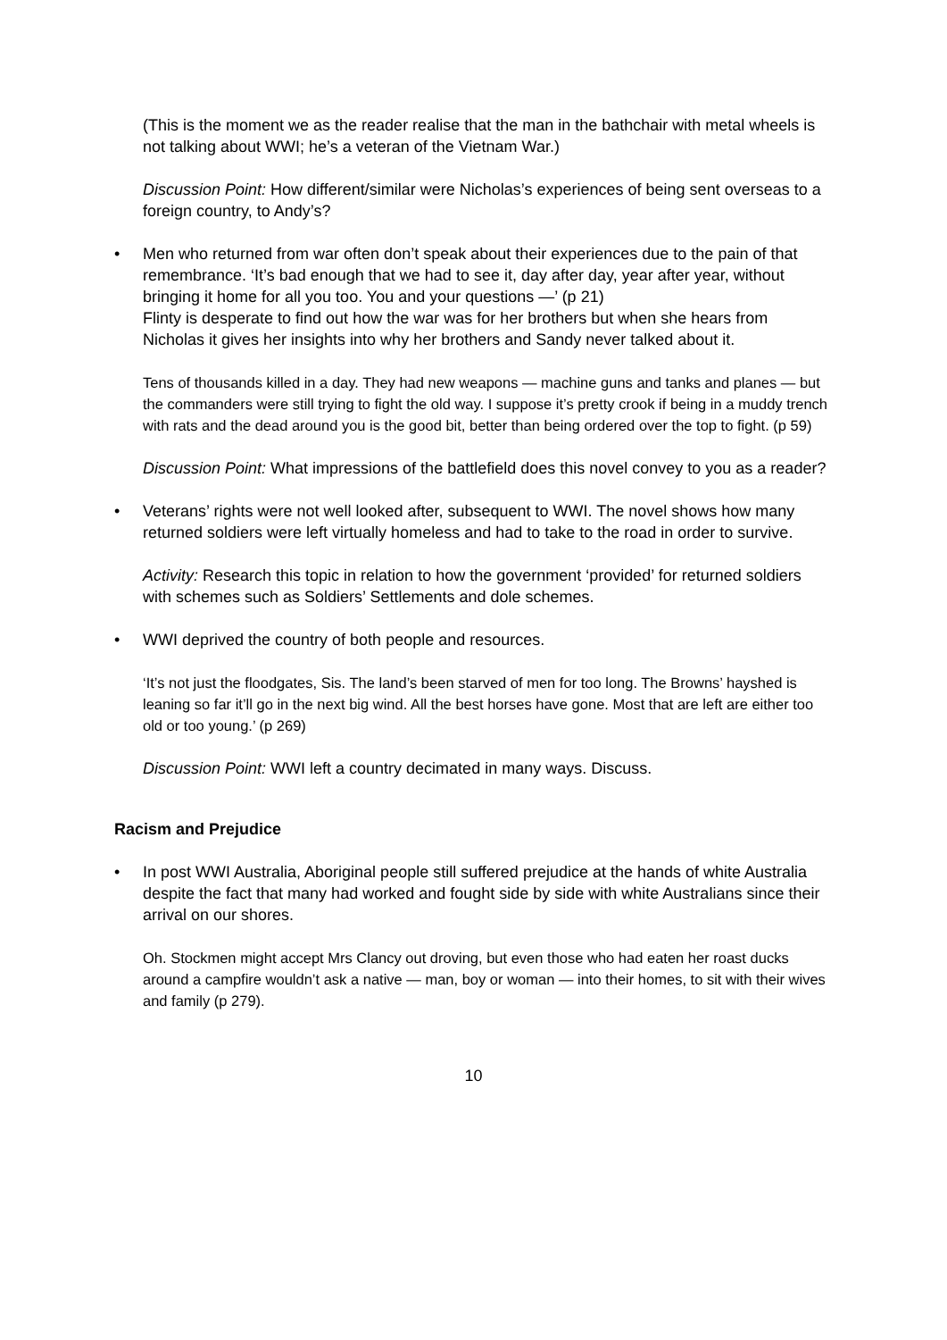(This is the moment we as the reader realise that the man in the bathchair with metal wheels is not talking about WWI; he’s a veteran of the Vietnam War.)
Discussion Point: How different/similar were Nicholas’s experiences of being sent overseas to a foreign country, to Andy’s?
• Men who returned from war often don’t speak about their experiences due to the pain of that remembrance. ‘It’s bad enough that we had to see it, day after day, year after year, without bringing it home for all you too. You and your questions —’ (p 21)
Flinty is desperate to find out how the war was for her brothers but when she hears from Nicholas it gives her insights into why her brothers and Sandy never talked about it.
Tens of thousands killed in a day. They had new weapons — machine guns and tanks and planes — but the commanders were still trying to fight the old way. I suppose it’s pretty crook if being in a muddy trench with rats and the dead around you is the good bit, better than being ordered over the top to fight. (p 59)
Discussion Point: What impressions of the battlefield does this novel convey to you as a reader?
• Veterans’ rights were not well looked after, subsequent to WWI. The novel shows how many returned soldiers were left virtually homeless and had to take to the road in order to survive.
Activity: Research this topic in relation to how the government ‘provided’ for returned soldiers with schemes such as Soldiers’ Settlements and dole schemes.
• WWI deprived the country of both people and resources.
‘It’s not just the floodgates, Sis. The land’s been starved of men for too long. The Browns’ hayshed is leaning so far it’ll go in the next big wind. All the best horses have gone. Most that are left are either too old or too young.’ (p 269)
Discussion Point: WWI left a country decimated in many ways. Discuss.
Racism and Prejudice
• In post WWI Australia, Aboriginal people still suffered prejudice at the hands of white Australia despite the fact that many had worked and fought side by side with white Australians since their arrival on our shores.
Oh. Stockmen might accept Mrs Clancy out droving, but even those who had eaten her roast ducks around a campfire wouldn’t ask a native — man, boy or woman — into their homes, to sit with their wives and family (p 279).
10